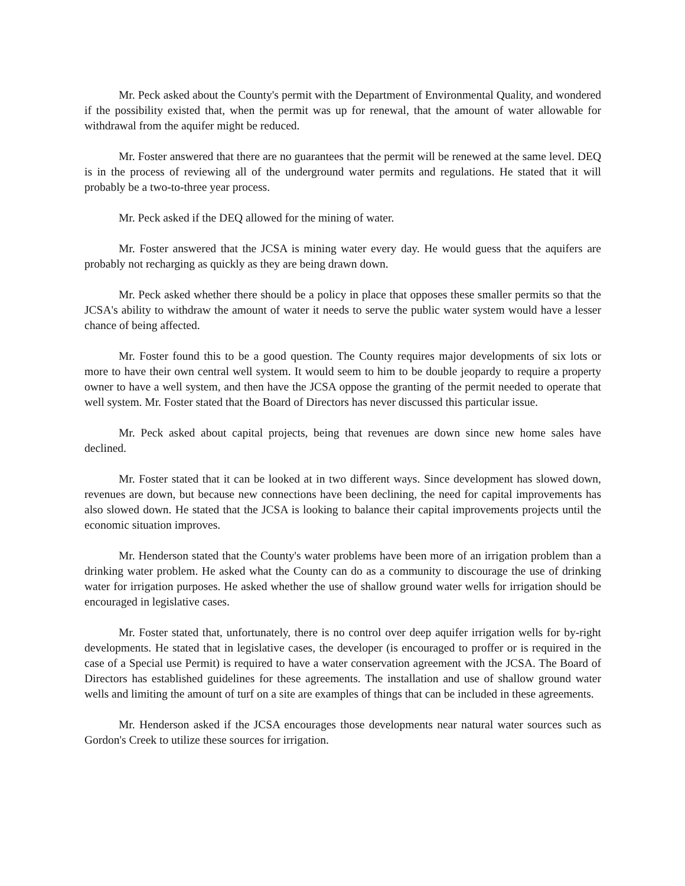Mr. Peck asked about the County's permit with the Department of Environmental Quality, and wondered if the possibility existed that, when the permit was up for renewal, that the amount of water allowable for withdrawal from the aquifer might be reduced.
Mr. Foster answered that there are no guarantees that the permit will be renewed at the same level. DEQ is in the process of reviewing all of the underground water permits and regulations. He stated that it will probably be a two-to-three year process.
Mr. Peck asked if the DEQ allowed for the mining of water.
Mr. Foster answered that the JCSA is mining water every day. He would guess that the aquifers are probably not recharging as quickly as they are being drawn down.
Mr. Peck asked whether there should be a policy in place that opposes these smaller permits so that the JCSA's ability to withdraw the amount of water it needs to serve the public water system would have a lesser chance of being affected.
Mr. Foster found this to be a good question. The County requires major developments of six lots or more to have their own central well system. It would seem to him to be double jeopardy to require a property owner to have a well system, and then have the JCSA oppose the granting of the permit needed to operate that well system. Mr. Foster stated that the Board of Directors has never discussed this particular issue.
Mr. Peck asked about capital projects, being that revenues are down since new home sales have declined.
Mr. Foster stated that it can be looked at in two different ways. Since development has slowed down, revenues are down, but because new connections have been declining, the need for capital improvements has also slowed down. He stated that the JCSA is looking to balance their capital improvements projects until the economic situation improves.
Mr. Henderson stated that the County's water problems have been more of an irrigation problem than a drinking water problem. He asked what the County can do as a community to discourage the use of drinking water for irrigation purposes. He asked whether the use of shallow ground water wells for irrigation should be encouraged in legislative cases.
Mr. Foster stated that, unfortunately, there is no control over deep aquifer irrigation wells for by-right developments. He stated that in legislative cases, the developer (is encouraged to proffer or is required in the case of a Special use Permit) is required to have a water conservation agreement with the JCSA. The Board of Directors has established guidelines for these agreements. The installation and use of shallow ground water wells and limiting the amount of turf on a site are examples of things that can be included in these agreements.
Mr. Henderson asked if the JCSA encourages those developments near natural water sources such as Gordon's Creek to utilize these sources for irrigation.